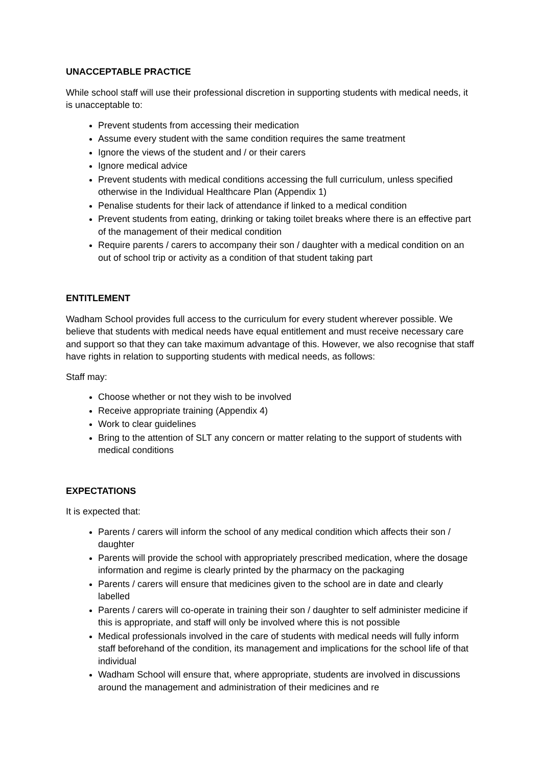UNACCEPTABLE PRACTICE
While school staff will use their professional discretion in supporting students with medical needs, it is unacceptable to:
Prevent students from accessing their medication
Assume every student with the same condition requires the same treatment
Ignore the views of the student and / or their carers
Ignore medical advice
Prevent students with medical conditions accessing the full curriculum, unless specified otherwise in the Individual Healthcare Plan (Appendix 1)
Penalise students for their lack of attendance if linked to a medical condition
Prevent students from eating, drinking or taking toilet breaks where there is an effective part of the management of their medical condition
Require parents / carers to accompany their son / daughter with a medical condition on an out of school trip or activity as a condition of that student taking part
ENTITLEMENT
Wadham School provides full access to the curriculum for every student wherever possible. We believe that students with medical needs have equal entitlement and must receive necessary care and support so that they can take maximum advantage of this. However, we also recognise that staff have rights in relation to supporting students with medical needs, as follows:
Staff may:
Choose whether or not they wish to be involved
Receive appropriate training (Appendix 4)
Work to clear guidelines
Bring to the attention of SLT any concern or matter relating to the support of students with medical conditions
EXPECTATIONS
It is expected that:
Parents / carers will inform the school of any medical condition which affects their son / daughter
Parents will provide the school with appropriately prescribed medication, where the dosage information and regime is clearly printed by the pharmacy on the packaging
Parents / carers will ensure that medicines given to the school are in date and clearly labelled
Parents / carers will co-operate in training their son / daughter to self administer medicine if this is appropriate, and staff will only be involved where this is not possible
Medical professionals involved in the care of students with medical needs will fully inform staff beforehand of the condition, its management and implications for the school life of that individual
Wadham School will ensure that, where appropriate, students are involved in discussions around the management and administration of their medicines and re